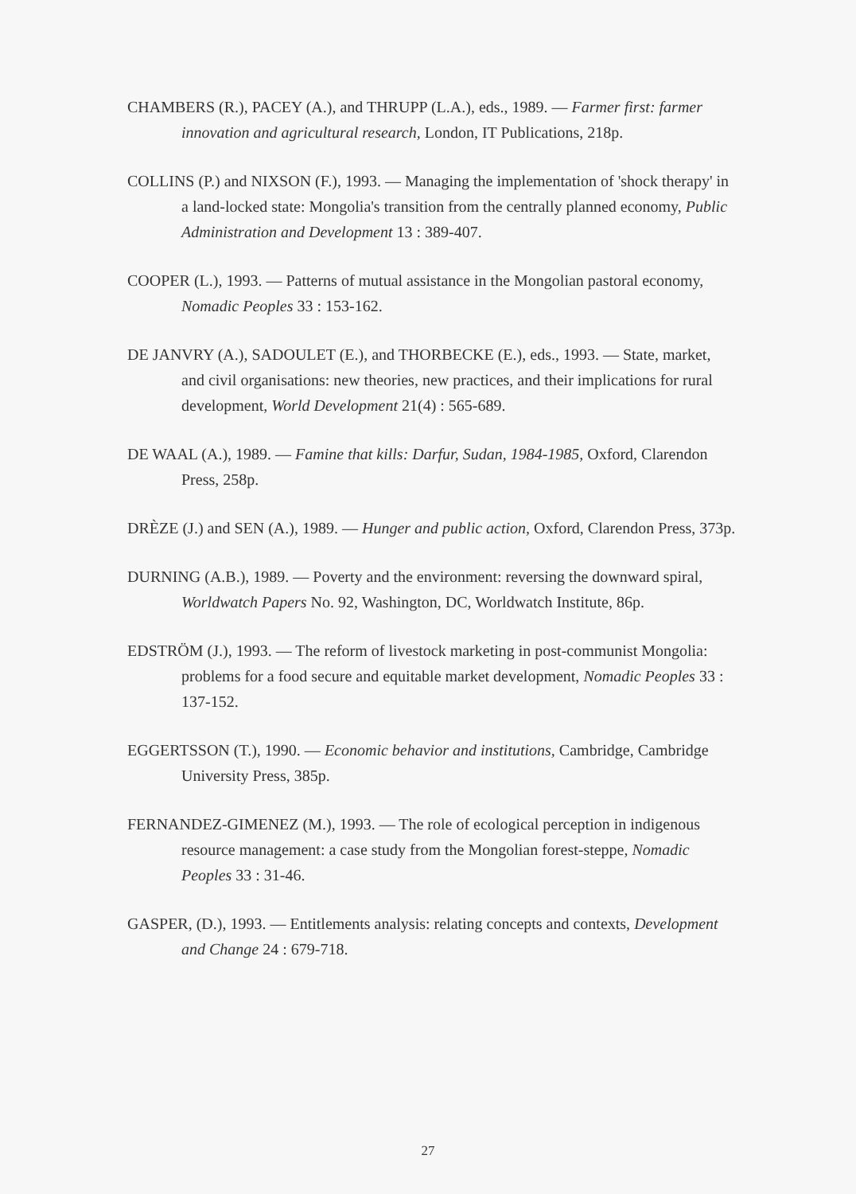CHAMBERS (R.), PACEY (A.), and THRUPP (L.A.), eds., 1989. — Farmer first: farmer innovation and agricultural research, London, IT Publications, 218p.
COLLINS (P.) and NIXSON (F.), 1993. — Managing the implementation of 'shock therapy' in a land-locked state: Mongolia's transition from the centrally planned economy, Public Administration and Development 13 : 389-407.
COOPER (L.), 1993. — Patterns of mutual assistance in the Mongolian pastoral economy, Nomadic Peoples 33 : 153-162.
DE JANVRY (A.), SADOULET (E.), and THORBECKE (E.), eds., 1993. — State, market, and civil organisations: new theories, new practices, and their implications for rural development, World Development 21(4) : 565-689.
DE WAAL (A.), 1989. — Famine that kills: Darfur, Sudan, 1984-1985, Oxford, Clarendon Press, 258p.
DRÈZE (J.) and SEN (A.), 1989. — Hunger and public action, Oxford, Clarendon Press, 373p.
DURNING (A.B.), 1989. — Poverty and the environment: reversing the downward spiral, Worldwatch Papers No. 92, Washington, DC, Worldwatch Institute, 86p.
EDSTRÖM (J.), 1993. — The reform of livestock marketing in post-communist Mongolia: problems for a food secure and equitable market development, Nomadic Peoples 33 : 137-152.
EGGERTSSON (T.), 1990. — Economic behavior and institutions, Cambridge, Cambridge University Press, 385p.
FERNANDEZ-GIMENEZ (M.), 1993. — The role of ecological perception in indigenous resource management: a case study from the Mongolian forest-steppe, Nomadic Peoples 33 : 31-46.
GASPER, (D.), 1993. — Entitlements analysis: relating concepts and contexts, Development and Change 24 : 679-718.
27